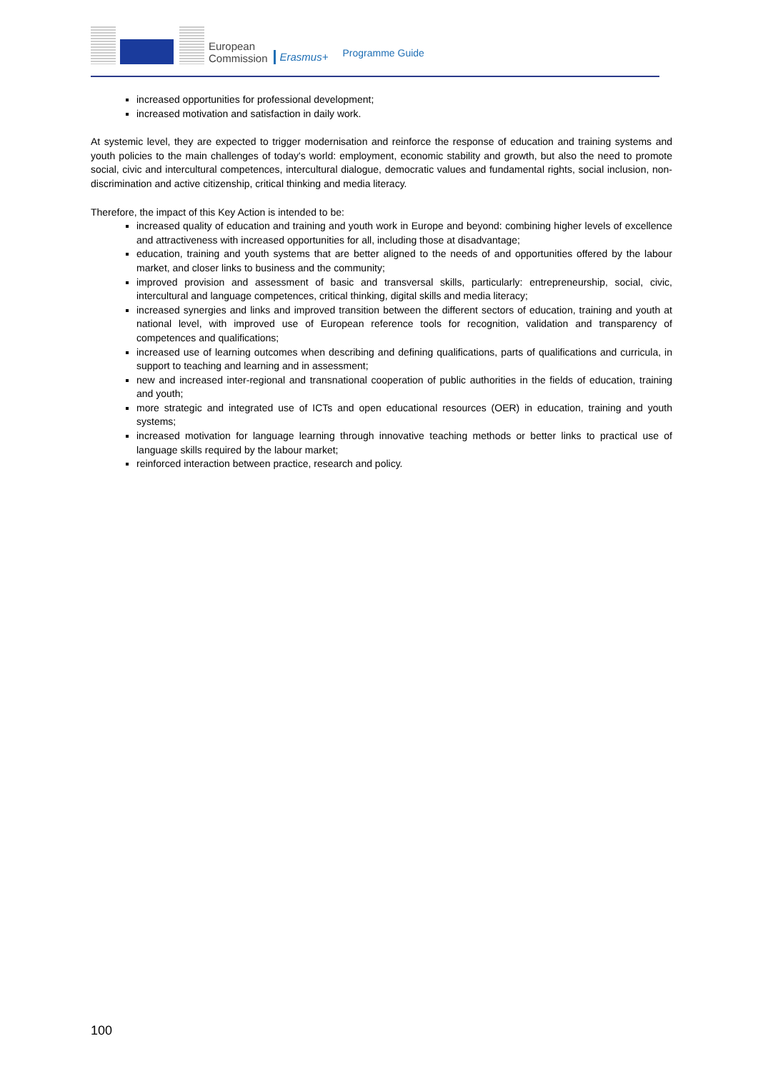European
Commission
Erasmus+
Programme Guide
increased opportunities for professional development;
increased motivation and satisfaction in daily work.
At systemic level, they are expected to trigger modernisation and reinforce the response of education and training systems and youth policies to the main challenges of today's world: employment, economic stability and growth, but also the need to promote social, civic and intercultural competences, intercultural dialogue, democratic values and fundamental rights, social inclusion, non-discrimination and active citizenship, critical thinking and media literacy.
Therefore, the impact of this Key Action is intended to be:
increased quality of education and training and youth work in Europe and beyond: combining higher levels of excellence and attractiveness with increased opportunities for all, including those at disadvantage;
education, training and youth systems that are better aligned to the needs of and opportunities offered by the labour market, and closer links to business and the community;
improved provision and assessment of basic and transversal skills, particularly: entrepreneurship, social, civic, intercultural and language competences, critical thinking, digital skills and media literacy;
increased synergies and links and improved transition between the different sectors of education, training and youth at national level, with improved use of European reference tools for recognition, validation and transparency of competences and qualifications;
increased use of learning outcomes when describing and defining qualifications, parts of qualifications and curricula, in support to teaching and learning and in assessment;
new and increased inter-regional and transnational cooperation of public authorities in the fields of education, training and youth;
more strategic and integrated use of ICTs and open educational resources (OER) in education, training and youth systems;
increased motivation for language learning through innovative teaching methods or better links to practical use of language skills required by the labour market;
reinforced interaction between practice, research and policy.
100